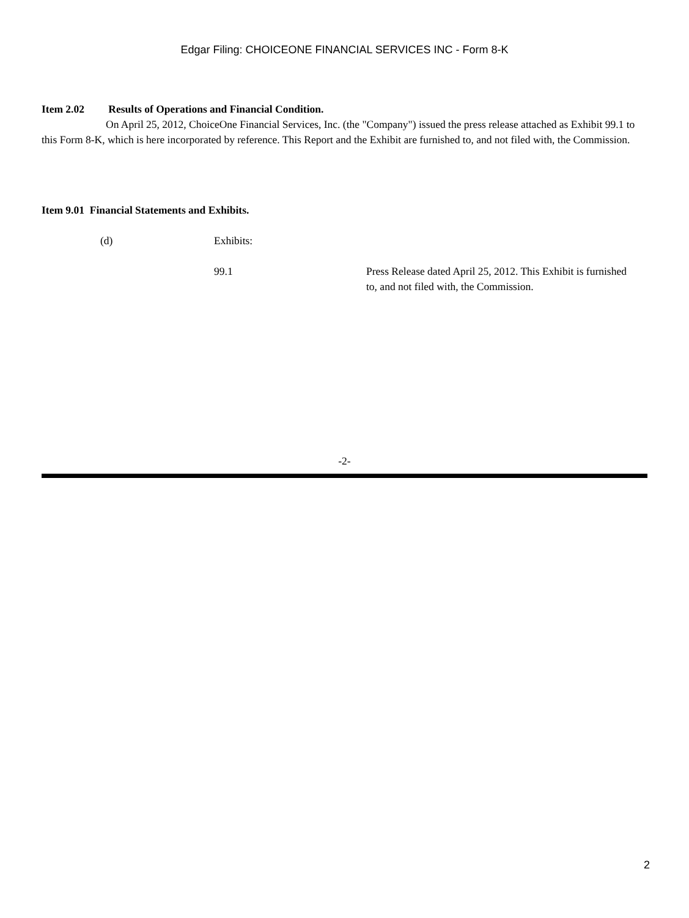Edgar Filing: CHOICEONE FINANCIAL SERVICES INC - Form 8-K
Item 2.02 Results of Operations and Financial Condition.
On April 25, 2012, ChoiceOne Financial Services, Inc. (the "Company") issued the press release attached as Exhibit 99.1 to this Form 8-K, which is here incorporated by reference. This Report and the Exhibit are furnished to, and not filed with, the Commission.
Item 9.01 Financial Statements and Exhibits.
(d) Exhibits:
99.1 Press Release dated April 25, 2012. This Exhibit is furnished to, and not filed with, the Commission.
-2-
2